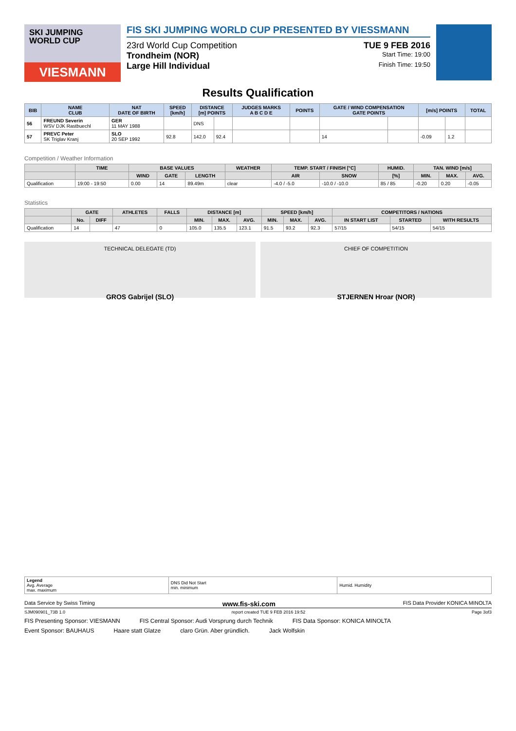SKI JUMPING
WORLD CUP
VIESMANN
FIS SKI JUMPING WORLD CUP PRESENTED BY VIESSMANN
23rd World Cup Competition TUE 9 FEB 2016
Trondheim (NOR) Start Time: 19:00
Large Hill Individual Finish Time: 19:50
Results Qualification
| BIB | NAME CLUB | NAT DATE OF BIRTH | SPEED [km/h] | DISTANCE [m] POINTS | | JUDGES MARKS A B C D E | POINTS | GATE / WIND COMPENSATION GATE POINTS | | [m/s] POINTS | | TOTAL |
| --- | --- | --- | --- | --- | --- | --- | --- | --- | --- | --- | --- | --- |
| 56 | FREUND Severin WSV DJK Rastbuechl | GER 11 MAY 1988 | | DNS | | | | | | | | |
| 57 | PREVC Peter SK Triglav Kranj | SLO 20 SEP 1992 | 92.8 | 142.0 | 92.4 | | | 14 | | -0.09 | 1.2 | |
Competition / Weather Information
| | TIME | BASE VALUES | | | WEATHER | TEMP. START / FINISH [°C] | | HUMID. | TAN. WIND [m/s] | | |
| --- | --- | --- | --- | --- | --- | --- | --- | --- | --- | --- | --- |
| | | WIND | GATE | LENGTH | | AIR | SNOW | [%] | MIN. | MAX. | AVG. |
| Qualification | 19:00 - 19:50 | 0.00 | 14 | 89.49m | clear | -4.0 / -5.0 | -10.0 / -10.0 | 85 / 85 | -0.20 | 0.20 | -0.05 |
Statistics
| | GATE | | ATHLETES | FALLS | DISTANCE [m] | | | SPEED [km/h] | | | COMPETITORS / NATIONS | | |
| --- | --- | --- | --- | --- | --- | --- | --- | --- | --- | --- | --- | --- | --- |
| | No. | DIFF | | | MIN. | MAX. | AVG. | MIN. | MAX. | AVG. | IN START LIST | STARTED | WITH RESULTS |
| Qualification | 14 | | 47 | 0 | 105.0 | 135.5 | 123.1 | 91.5 | 93.2 | 92.3 | 57/15 | 54/15 | 54/15 |
TECHNICAL DELEGATE (TD)
GROS Gabrijel (SLO)
CHIEF OF COMPETITION
STJERNEN Hroar (NOR)
| Legend Avg. Average max. maximum | DNS Did Not Start min. minimum | Humid. Humidity |
Data Service by Swiss Timing www.fis-ski.com FIS Data Provider KONICA MINOLTA
SJM090901_73B 1.0 report created TUE 9 FEB 2016 19:52 Page 3of3
FIS Presenting Sponsor: VIESMANN FIS Central Sponsor: Audi Vorsprung durch Technik FIS Data Sponsor: KONICA MINOLTA
Event Sponsor: BAUHAUS Haare statt Glatze claro Grün. Aber gründlich. Jack Wolfskin